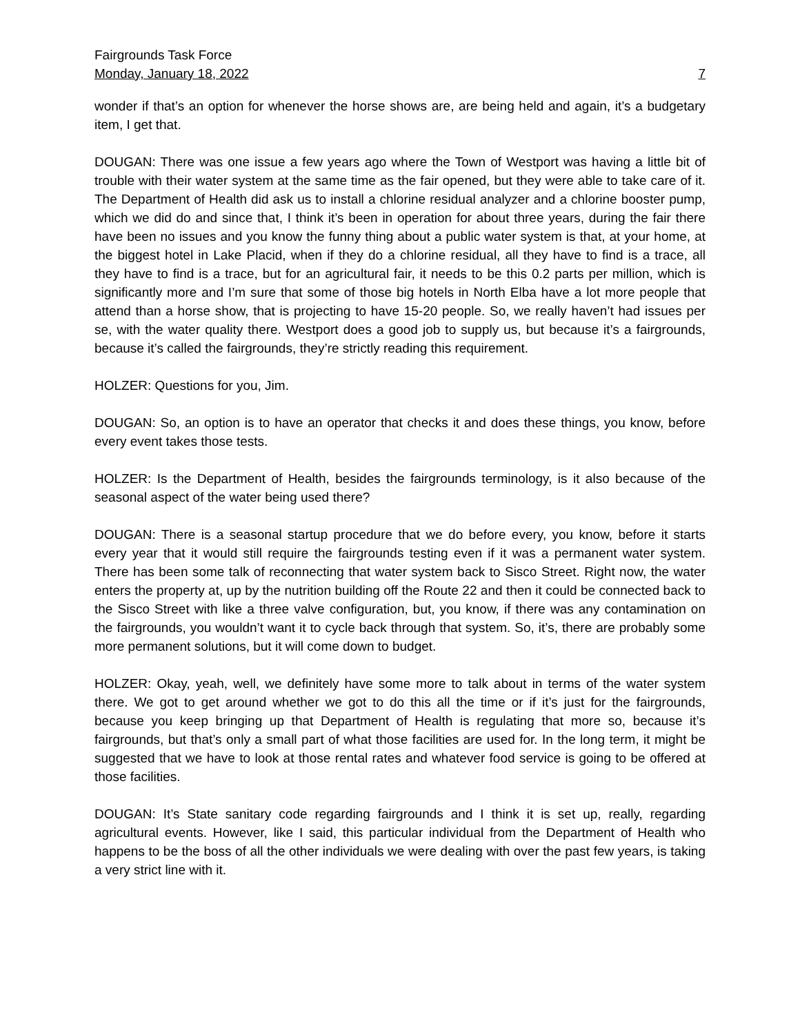Fairgrounds Task Force
Monday, January 18, 2022 7
wonder if that’s an option for whenever the horse shows are, are being held and again, it’s a budgetary item, I get that.
DOUGAN: There was one issue a few years ago where the Town of Westport was having a little bit of trouble with their water system at the same time as the fair opened, but they were able to take care of it. The Department of Health did ask us to install a chlorine residual analyzer and a chlorine booster pump, which we did do and since that, I think it’s been in operation for about three years, during the fair there have been no issues and you know the funny thing about a public water system is that, at your home, at the biggest hotel in Lake Placid, when if they do a chlorine residual, all they have to find is a trace, all they have to find is a trace, but for an agricultural fair, it needs to be this 0.2 parts per million, which is significantly more and I’m sure that some of those big hotels in North Elba have a lot more people that attend than a horse show, that is projecting to have 15-20 people. So, we really haven’t had issues per se, with the water quality there. Westport does a good job to supply us, but because it’s a fairgrounds, because it’s called the fairgrounds, they’re strictly reading this requirement.
HOLZER: Questions for you, Jim.
DOUGAN: So, an option is to have an operator that checks it and does these things, you know, before every event takes those tests.
HOLZER: Is the Department of Health, besides the fairgrounds terminology, is it also because of the seasonal aspect of the water being used there?
DOUGAN: There is a seasonal startup procedure that we do before every, you know, before it starts every year that it would still require the fairgrounds testing even if it was a permanent water system. There has been some talk of reconnecting that water system back to Sisco Street. Right now, the water enters the property at, up by the nutrition building off the Route 22 and then it could be connected back to the Sisco Street with like a three valve configuration, but, you know, if there was any contamination on the fairgrounds, you wouldn’t want it to cycle back through that system. So, it’s, there are probably some more permanent solutions, but it will come down to budget.
HOLZER: Okay, yeah, well, we definitely have some more to talk about in terms of the water system there. We got to get around whether we got to do this all the time or if it’s just for the fairgrounds, because you keep bringing up that Department of Health is regulating that more so, because it’s fairgrounds, but that’s only a small part of what those facilities are used for. In the long term, it might be suggested that we have to look at those rental rates and whatever food service is going to be offered at those facilities.
DOUGAN: It’s State sanitary code regarding fairgrounds and I think it is set up, really, regarding agricultural events. However, like I said, this particular individual from the Department of Health who happens to be the boss of all the other individuals we were dealing with over the past few years, is taking a very strict line with it.